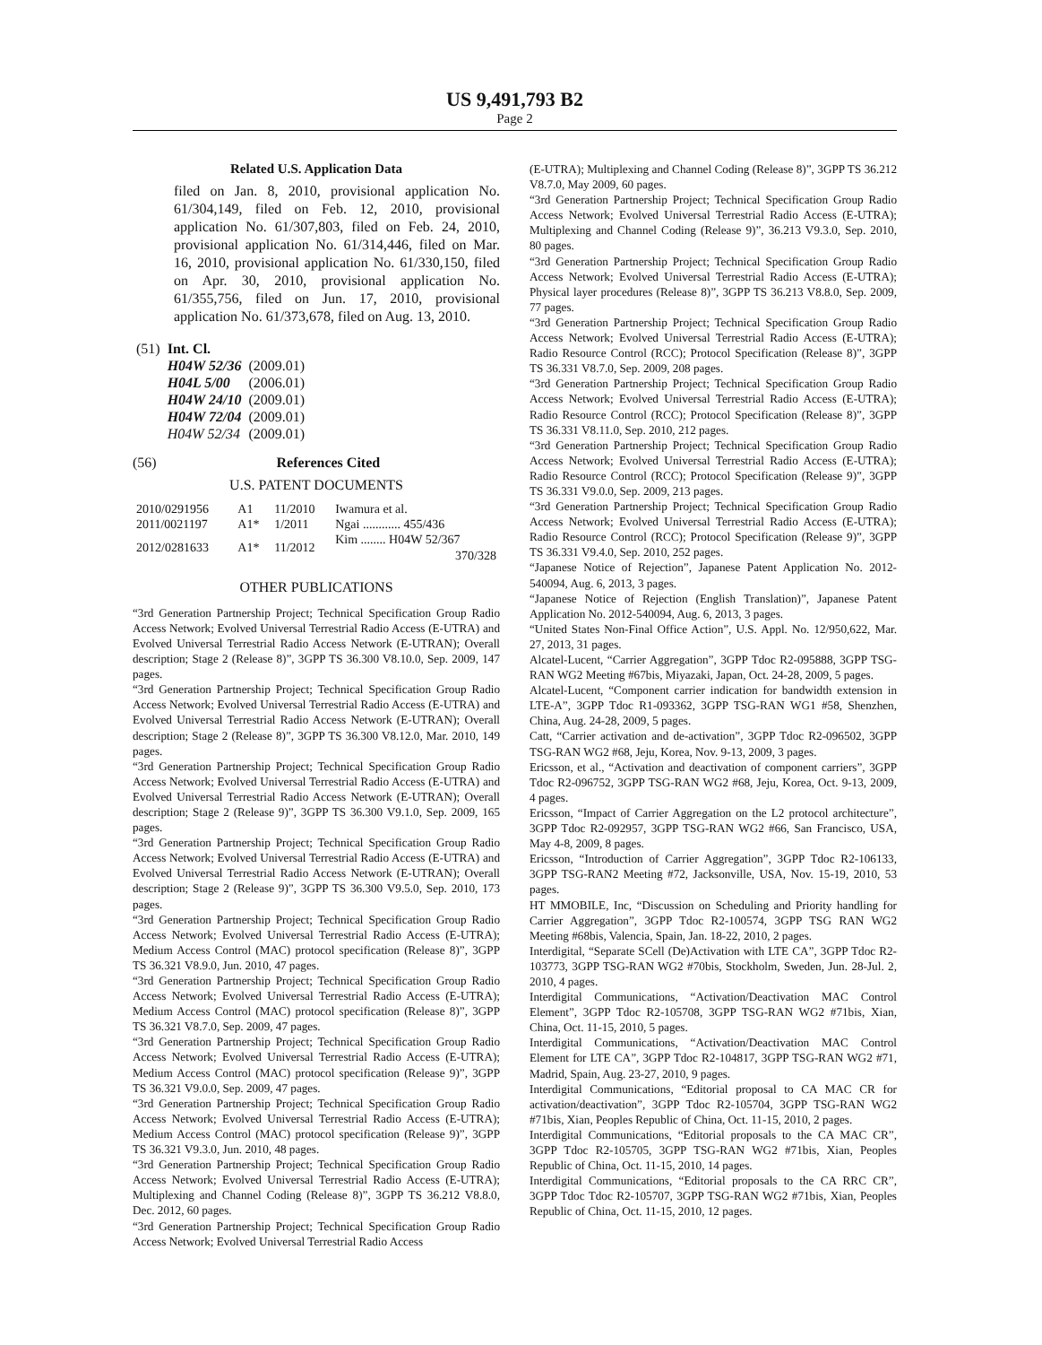US 9,491,793 B2
Page 2
Related U.S. Application Data
filed on Jan. 8, 2010, provisional application No. 61/304,149, filed on Feb. 12, 2010, provisional application No. 61/307,803, filed on Feb. 24, 2010, provisional application No. 61/314,446, filed on Mar. 16, 2010, provisional application No. 61/330,150, filed on Apr. 30, 2010, provisional application No. 61/355,756, filed on Jun. 17, 2010, provisional application No. 61/373,678, filed on Aug. 13, 2010.
| (51) | Int. Cl. | |
| | H04W 52/36 | (2009.01) |
| | H04L 5/00 | (2006.01) |
| | H04W 24/10 | (2009.01) |
| | H04W 72/04 | (2009.01) |
| | H04W 52/34 | (2009.01) |
(56) References Cited
U.S. PATENT DOCUMENTS
| 2010/0291956 | A1 | 11/2010 | Iwamura et al. |
| 2011/0021197 | A1* | 1/2011 | Ngai ............ 455/436 |
| 2012/0281633 | A1* | 11/2012 | Kim ........ H04W 52/367 370/328 |
OTHER PUBLICATIONS
“3rd Generation Partnership Project; Technical Specification Group Radio Access Network; Evolved Universal Terrestrial Radio Access (E-UTRA) and Evolved Universal Terrestrial Radio Access Network (E-UTRAN); Overall description; Stage 2 (Release 8)”, 3GPP TS 36.300 V8.10.0, Sep. 2009, 147 pages.
“3rd Generation Partnership Project; Technical Specification Group Radio Access Network; Evolved Universal Terrestrial Radio Access (E-UTRA) and Evolved Universal Terrestrial Radio Access Network (E-UTRAN); Overall description; Stage 2 (Release 8)”, 3GPP TS 36.300 V8.12.0, Mar. 2010, 149 pages.
“3rd Generation Partnership Project; Technical Specification Group Radio Access Network; Evolved Universal Terrestrial Radio Access (E-UTRA) and Evolved Universal Terrestrial Radio Access Network (E-UTRAN); Overall description; Stage 2 (Release 9)”, 3GPP TS 36.300 V9.1.0, Sep. 2009, 165 pages.
“3rd Generation Partnership Project; Technical Specification Group Radio Access Network; Evolved Universal Terrestrial Radio Access (E-UTRA) and Evolved Universal Terrestrial Radio Access Network (E-UTRAN); Overall description; Stage 2 (Release 9)”, 3GPP TS 36.300 V9.5.0, Sep. 2010, 173 pages.
“3rd Generation Partnership Project; Technical Specification Group Radio Access Network; Evolved Universal Terrestrial Radio Access (E-UTRA); Medium Access Control (MAC) protocol specification (Release 8)”, 3GPP TS 36.321 V8.9.0, Jun. 2010, 47 pages.
“3rd Generation Partnership Project; Technical Specification Group Radio Access Network; Evolved Universal Terrestrial Radio Access (E-UTRA); Medium Access Control (MAC) protocol specification (Release 8)”, 3GPP TS 36.321 V8.7.0, Sep. 2009, 47 pages.
“3rd Generation Partnership Project; Technical Specification Group Radio Access Network; Evolved Universal Terrestrial Radio Access (E-UTRA); Medium Access Control (MAC) protocol specification (Release 9)”, 3GPP TS 36.321 V9.0.0, Sep. 2009, 47 pages.
“3rd Generation Partnership Project; Technical Specification Group Radio Access Network; Evolved Universal Terrestrial Radio Access (E-UTRA); Medium Access Control (MAC) protocol specification (Release 9)”, 3GPP TS 36.321 V9.3.0, Jun. 2010, 48 pages.
“3rd Generation Partnership Project; Technical Specification Group Radio Access Network; Evolved Universal Terrestrial Radio Access (E-UTRA); Multiplexing and Channel Coding (Release 8)”, 3GPP TS 36.212 V8.8.0, Dec. 2012, 60 pages.
“3rd Generation Partnership Project; Technical Specification Group Radio Access Network; Evolved Universal Terrestrial Radio Access
(E-UTRA); Multiplexing and Channel Coding (Release 8)”, 3GPP TS 36.212 V8.7.0, May 2009, 60 pages.
“3rd Generation Partnership Project; Technical Specification Group Radio Access Network; Evolved Universal Terrestrial Radio Access (E-UTRA); Multiplexing and Channel Coding (Release 9)”, 36.213 V9.3.0, Sep. 2010, 80 pages.
“3rd Generation Partnership Project; Technical Specification Group Radio Access Network; Evolved Universal Terrestrial Radio Access (E-UTRA); Physical layer procedures (Release 8)”, 3GPP TS 36.213 V8.8.0, Sep. 2009, 77 pages.
“3rd Generation Partnership Project; Technical Specification Group Radio Access Network; Evolved Universal Terrestrial Radio Access (E-UTRA); Radio Resource Control (RCC); Protocol Specification (Release 8)”, 3GPP TS 36.331 V8.7.0, Sep. 2009, 208 pages.
“3rd Generation Partnership Project; Technical Specification Group Radio Access Network; Evolved Universal Terrestrial Radio Access (E-UTRA); Radio Resource Control (RCC); Protocol Specification (Release 8)”, 3GPP TS 36.331 V8.11.0, Sep. 2010, 212 pages.
“3rd Generation Partnership Project; Technical Specification Group Radio Access Network; Evolved Universal Terrestrial Radio Access (E-UTRA); Radio Resource Control (RCC); Protocol Specification (Release 9)”, 3GPP TS 36.331 V9.0.0, Sep. 2009, 213 pages.
“3rd Generation Partnership Project; Technical Specification Group Radio Access Network; Evolved Universal Terrestrial Radio Access (E-UTRA); Radio Resource Control (RCC); Protocol Specification (Release 9)”, 3GPP TS 36.331 V9.4.0, Sep. 2010, 252 pages.
“Japanese Notice of Rejection”, Japanese Patent Application No. 2012-540094, Aug. 6, 2013, 3 pages.
“Japanese Notice of Rejection (English Translation)”, Japanese Patent Application No. 2012-540094, Aug. 6, 2013, 3 pages.
“United States Non-Final Office Action”, U.S. Appl. No. 12/950,622, Mar. 27, 2013, 31 pages.
Alcatel-Lucent, “Carrier Aggregation”, 3GPP Tdoc R2-095888, 3GPP TSG-RAN WG2 Meeting #67bis, Miyazaki, Japan, Oct. 24-28, 2009, 5 pages.
Alcatel-Lucent, “Component carrier indication for bandwidth extension in LTE-A”, 3GPP Tdoc R1-093362, 3GPP TSG-RAN WG1 #58, Shenzhen, China, Aug. 24-28, 2009, 5 pages.
Catt, “Carrier activation and de-activation”, 3GPP Tdoc R2-096502, 3GPP TSG-RAN WG2 #68, Jeju, Korea, Nov. 9-13, 2009, 3 pages.
Ericsson, et al., “Activation and deactivation of component carriers”, 3GPP Tdoc R2-096752, 3GPP TSG-RAN WG2 #68, Jeju, Korea, Oct. 9-13, 2009, 4 pages.
Ericsson, “Impact of Carrier Aggregation on the L2 protocol architecture”, 3GPP Tdoc R2-092957, 3GPP TSG-RAN WG2 #66, San Francisco, USA, May 4-8, 2009, 8 pages.
Ericsson, “Introduction of Carrier Aggregation”, 3GPP Tdoc R2-106133, 3GPP TSG-RAN2 Meeting #72, Jacksonville, USA, Nov. 15-19, 2010, 53 pages.
HT MMOBILE, Inc, “Discussion on Scheduling and Priority handling for Carrier Aggregation”, 3GPP Tdoc R2-100574, 3GPP TSG RAN WG2 Meeting #68bis, Valencia, Spain, Jan. 18-22, 2010, 2 pages.
Interdigital, “Separate SCell (De)Activation with LTE CA”, 3GPP Tdoc R2-103773, 3GPP TSG-RAN WG2 #70bis, Stockholm, Sweden, Jun. 28-Jul. 2, 2010, 4 pages.
Interdigital Communications, “Activation/Deactivation MAC Control Element”, 3GPP Tdoc R2-105708, 3GPP TSG-RAN WG2 #71bis, Xian, China, Oct. 11-15, 2010, 5 pages.
Interdigital Communications, “Activation/Deactivation MAC Control Element for LTE CA”, 3GPP Tdoc R2-104817, 3GPP TSG-RAN WG2 #71, Madrid, Spain, Aug. 23-27, 2010, 9 pages.
Interdigital Communications, “Editorial proposal to CA MAC CR for activation/deactivation”, 3GPP Tdoc R2-105704, 3GPP TSG-RAN WG2 #71bis, Xian, Peoples Republic of China, Oct. 11-15, 2010, 2 pages.
Interdigital Communications, “Editorial proposals to the CA MAC CR”, 3GPP Tdoc R2-105705, 3GPP TSG-RAN WG2 #71bis, Xian, Peoples Republic of China, Oct. 11-15, 2010, 14 pages.
Interdigital Communications, “Editorial proposals to the CA RRC CR”, 3GPP Tdoc Tdoc R2-105707, 3GPP TSG-RAN WG2 #71bis, Xian, Peoples Republic of China, Oct. 11-15, 2010, 12 pages.